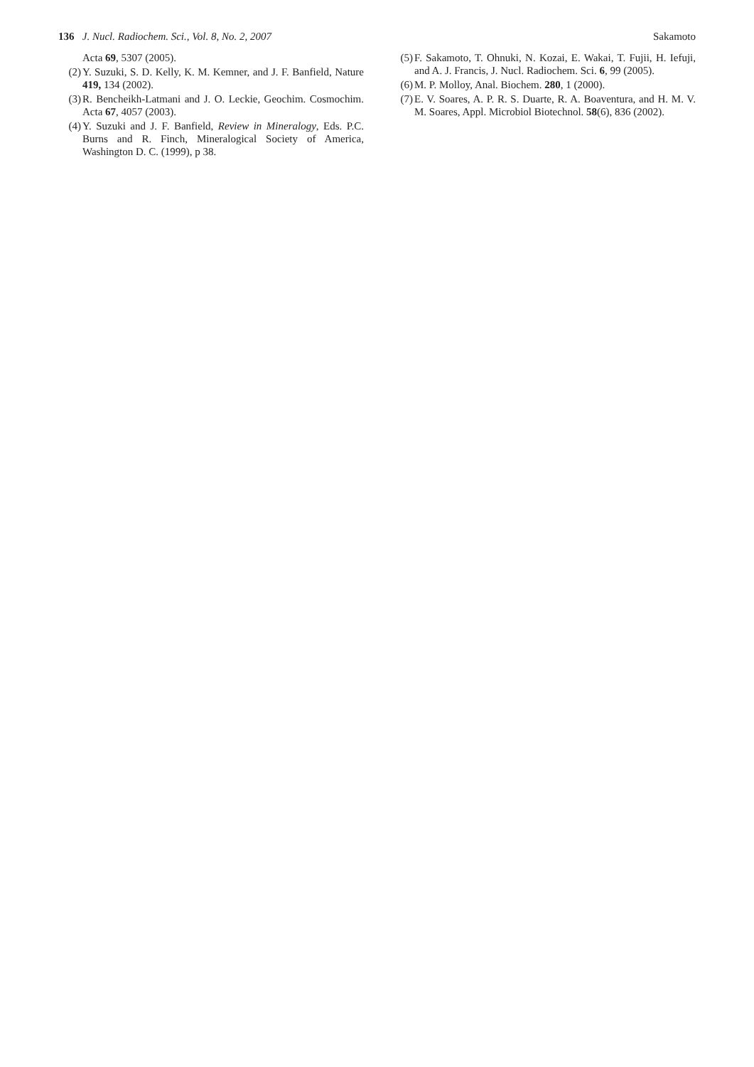136 J. Nucl. Radiochem. Sci., Vol. 8, No. 2, 2007
Sakamoto
Acta 69, 5307 (2005).
(2) Y. Suzuki, S. D. Kelly, K. M. Kemner, and J. F. Banfield, Nature 419, 134 (2002).
(3) R. Bencheikh-Latmani and J. O. Leckie, Geochim. Cosmochim. Acta 67, 4057 (2003).
(4) Y. Suzuki and J. F. Banfield, Review in Mineralogy, Eds. P.C. Burns and R. Finch, Mineralogical Society of America, Washington D. C. (1999), p 38.
(5) F. Sakamoto, T. Ohnuki, N. Kozai, E. Wakai, T. Fujii, H. Iefuji, and A. J. Francis, J. Nucl. Radiochem. Sci. 6, 99 (2005).
(6) M. P. Molloy, Anal. Biochem. 280, 1 (2000).
(7) E. V. Soares, A. P. R. S. Duarte, R. A. Boaventura, and H. M. V. M. Soares, Appl. Microbiol Biotechnol. 58(6), 836 (2002).